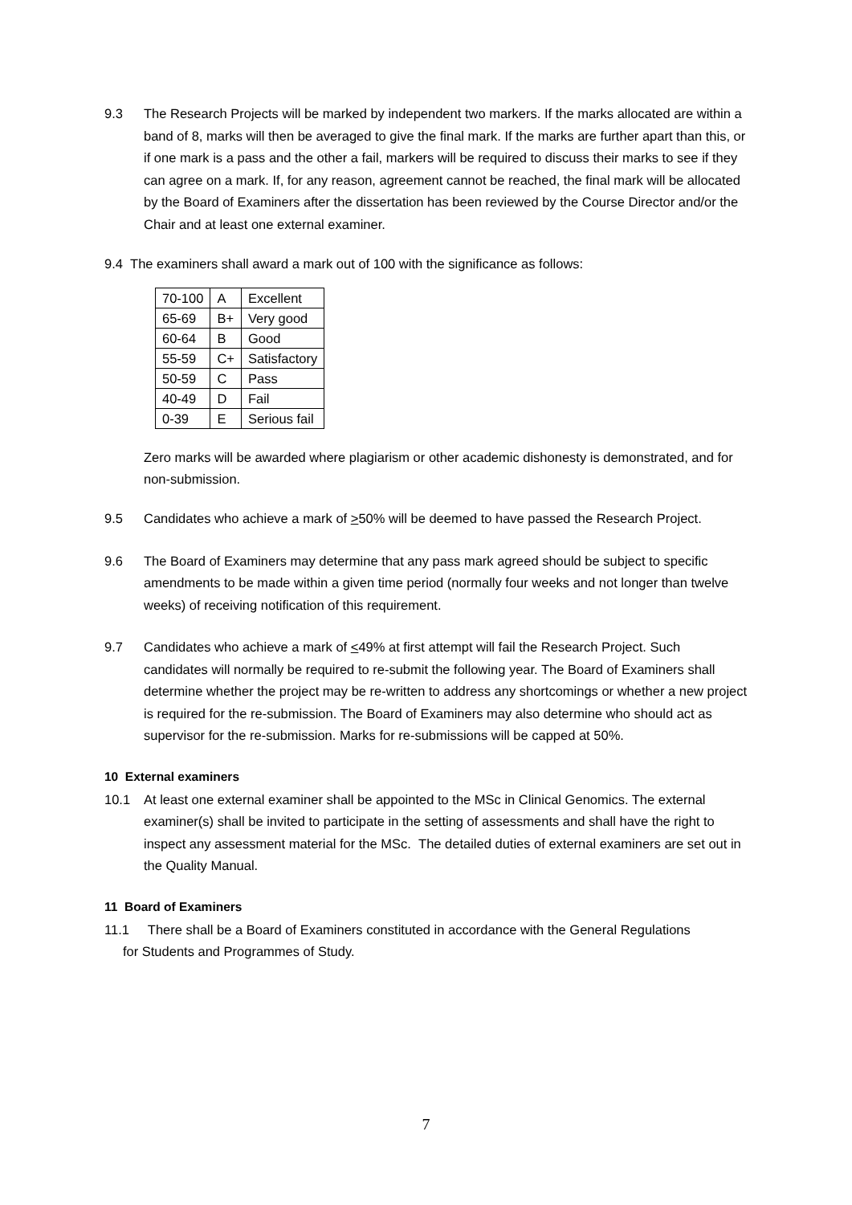9.3 The Research Projects will be marked by independent two markers. If the marks allocated are within a band of 8, marks will then be averaged to give the final mark. If the marks are further apart than this, or if one mark is a pass and the other a fail, markers will be required to discuss their marks to see if they can agree on a mark. If, for any reason, agreement cannot be reached, the final mark will be allocated by the Board of Examiners after the dissertation has been reviewed by the Course Director and/or the Chair and at least one external examiner.
9.4 The examiners shall award a mark out of 100 with the significance as follows:
| 70-100 | A | Excellent |
| 65-69 | B+ | Very good |
| 60-64 | B | Good |
| 55-59 | C+ | Satisfactory |
| 50-59 | C | Pass |
| 40-49 | D | Fail |
| 0-39 | E | Serious fail |
Zero marks will be awarded where plagiarism or other academic dishonesty is demonstrated, and for non-submission.
9.5 Candidates who achieve a mark of >50% will be deemed to have passed the Research Project.
9.6 The Board of Examiners may determine that any pass mark agreed should be subject to specific amendments to be made within a given time period (normally four weeks and not longer than twelve weeks) of receiving notification of this requirement.
9.7 Candidates who achieve a mark of <49% at first attempt will fail the Research Project. Such candidates will normally be required to re-submit the following year. The Board of Examiners shall determine whether the project may be re-written to address any shortcomings or whether a new project is required for the re-submission. The Board of Examiners may also determine who should act as supervisor for the re-submission. Marks for re-submissions will be capped at 50%.
10 External examiners
10.1 At least one external examiner shall be appointed to the MSc in Clinical Genomics. The external examiner(s) shall be invited to participate in the setting of assessments and shall have the right to inspect any assessment material for the MSc. The detailed duties of external examiners are set out in the Quality Manual.
11 Board of Examiners
11.1 There shall be a Board of Examiners constituted in accordance with the General Regulations
for Students and Programmes of Study.
7